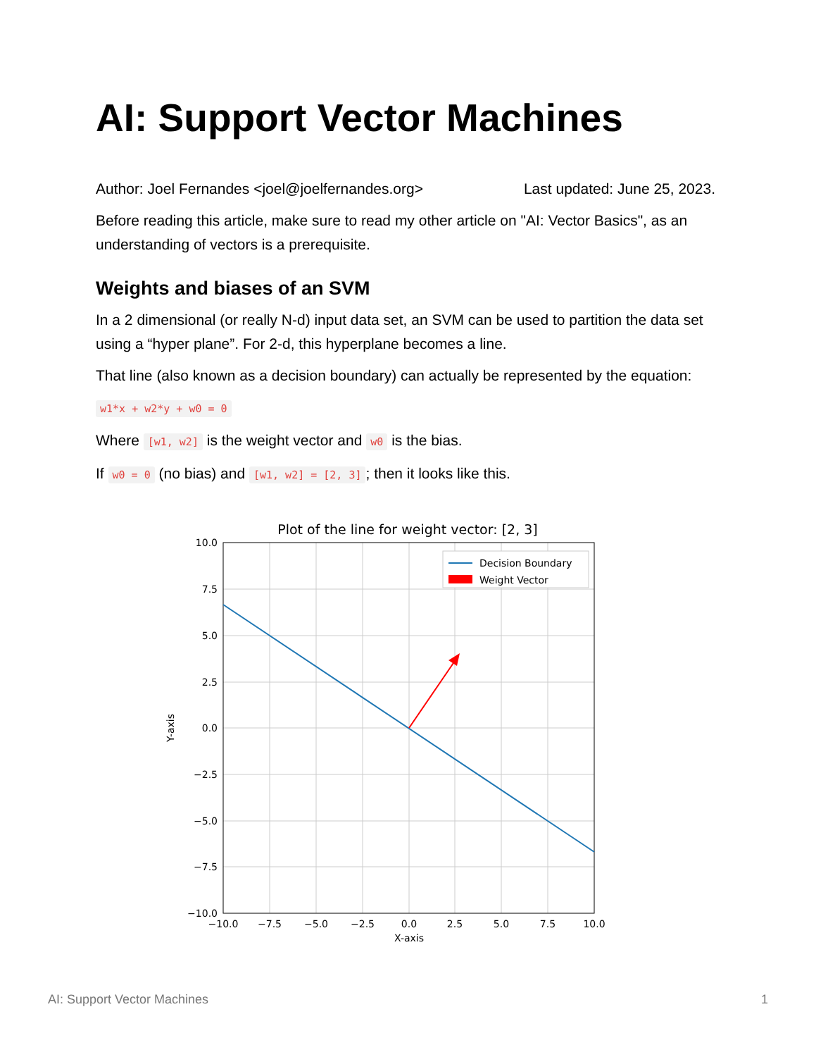AI: Support Vector Machines
Author: Joel Fernandes <joel@joelfernandes.org> Last updated: June 25, 2023.
Before reading this article, make sure to read my other article on "AI: Vector Basics", as an understanding of vectors is a prerequisite.
Weights and biases of an SVM
In a 2 dimensional (or really N-d) input data set, an SVM can be used to partition the data set using a “hyper plane”. For 2-d, this hyperplane becomes a line.
That line (also known as a decision boundary) can actually be represented by the equation:
w1*x + w2*y + w0 = 0
Where [w1, w2] is the weight vector and w0 is the bias.
If w0 = 0 (no bias) and [w1, w2] = [2, 3]; then it looks like this.
Plot of the line for weight vector: [2, 3]
Decision Boundary
Weight Vector
10.0
7.5
5.0
2.5
0.0
−2.5
−5.0
−7.5
−10.0
−10.0
−7.5
−5.0
−2.5
0.0
2.5
5.0
7.5
10.0
X-axis
Y-axis
AI: Support Vector Machines 1